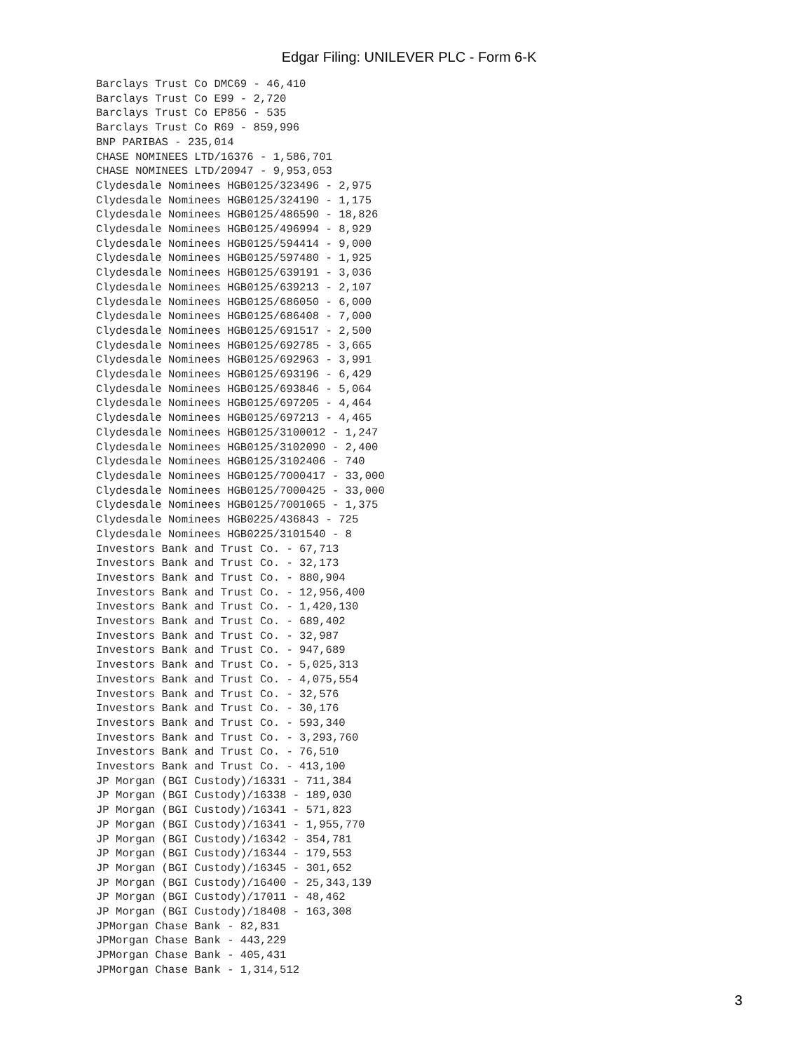Edgar Filing: UNILEVER PLC - Form 6-K
Barclays Trust Co DMC69 - 46,410
Barclays Trust Co E99 - 2,720
Barclays Trust Co EP856 - 535
Barclays Trust Co R69 - 859,996
BNP PARIBAS - 235,014
CHASE NOMINEES LTD/16376 - 1,586,701
CHASE NOMINEES LTD/20947 - 9,953,053
Clydesdale Nominees HGB0125/323496 - 2,975
Clydesdale Nominees HGB0125/324190 - 1,175
Clydesdale Nominees HGB0125/486590 - 18,826
Clydesdale Nominees HGB0125/496994 - 8,929
Clydesdale Nominees HGB0125/594414 - 9,000
Clydesdale Nominees HGB0125/597480 - 1,925
Clydesdale Nominees HGB0125/639191 - 3,036
Clydesdale Nominees HGB0125/639213 - 2,107
Clydesdale Nominees HGB0125/686050 - 6,000
Clydesdale Nominees HGB0125/686408 - 7,000
Clydesdale Nominees HGB0125/691517 - 2,500
Clydesdale Nominees HGB0125/692785 - 3,665
Clydesdale Nominees HGB0125/692963 - 3,991
Clydesdale Nominees HGB0125/693196 - 6,429
Clydesdale Nominees HGB0125/693846 - 5,064
Clydesdale Nominees HGB0125/697205 - 4,464
Clydesdale Nominees HGB0125/697213 - 4,465
Clydesdale Nominees HGB0125/3100012 - 1,247
Clydesdale Nominees HGB0125/3102090 - 2,400
Clydesdale Nominees HGB0125/3102406 - 740
Clydesdale Nominees HGB0125/7000417 - 33,000
Clydesdale Nominees HGB0125/7000425 - 33,000
Clydesdale Nominees HGB0125/7001065 - 1,375
Clydesdale Nominees HGB0225/436843 - 725
Clydesdale Nominees HGB0225/3101540 - 8
Investors Bank and Trust Co. - 67,713
Investors Bank and Trust Co. - 32,173
Investors Bank and Trust Co. - 880,904
Investors Bank and Trust Co. - 12,956,400
Investors Bank and Trust Co. - 1,420,130
Investors Bank and Trust Co. - 689,402
Investors Bank and Trust Co. - 32,987
Investors Bank and Trust Co. - 947,689
Investors Bank and Trust Co. - 5,025,313
Investors Bank and Trust Co. - 4,075,554
Investors Bank and Trust Co. - 32,576
Investors Bank and Trust Co. - 30,176
Investors Bank and Trust Co. - 593,340
Investors Bank and Trust Co. - 3,293,760
Investors Bank and Trust Co. - 76,510
Investors Bank and Trust Co. - 413,100
JP Morgan (BGI Custody)/16331 - 711,384
JP Morgan (BGI Custody)/16338 - 189,030
JP Morgan (BGI Custody)/16341 - 571,823
JP Morgan (BGI Custody)/16341 - 1,955,770
JP Morgan (BGI Custody)/16342 - 354,781
JP Morgan (BGI Custody)/16344 - 179,553
JP Morgan (BGI Custody)/16345 - 301,652
JP Morgan (BGI Custody)/16400 - 25,343,139
JP Morgan (BGI Custody)/17011 - 48,462
JP Morgan (BGI Custody)/18408 - 163,308
JPMorgan Chase Bank - 82,831
JPMorgan Chase Bank - 443,229
JPMorgan Chase Bank - 405,431
JPMorgan Chase Bank - 1,314,512
3